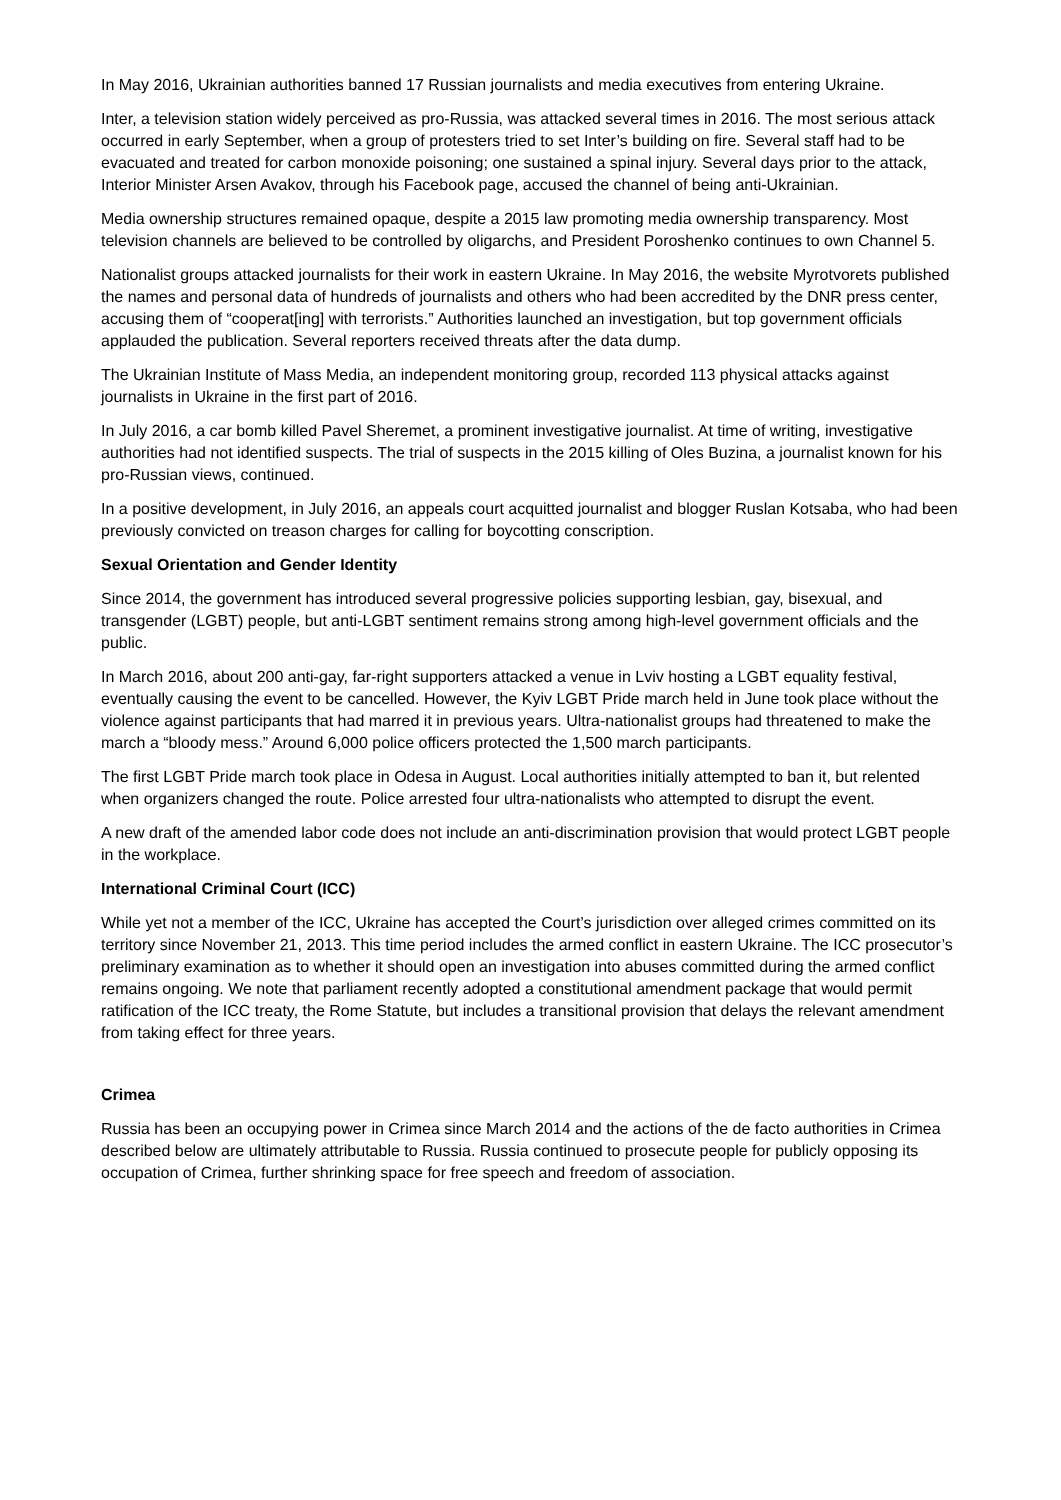In May 2016, Ukrainian authorities banned 17 Russian journalists and media executives from entering Ukraine.
Inter, a television station widely perceived as pro-Russia, was attacked several times in 2016. The most serious attack occurred in early September, when a group of protesters tried to set Inter’s building on fire. Several staff had to be evacuated and treated for carbon monoxide poisoning; one sustained a spinal injury. Several days prior to the attack, Interior Minister Arsen Avakov, through his Facebook page, accused the channel of being anti-Ukrainian.
Media ownership structures remained opaque, despite a 2015 law promoting media ownership transparency. Most television channels are believed to be controlled by oligarchs, and President Poroshenko continues to own Channel 5.
Nationalist groups attacked journalists for their work in eastern Ukraine. In May 2016, the website Myrotvorets published the names and personal data of hundreds of journalists and others who had been accredited by the DNR press center, accusing them of “cooperat[ing] with terrorists.” Authorities launched an investigation, but top government officials applauded the publication. Several reporters received threats after the data dump.
The Ukrainian Institute of Mass Media, an independent monitoring group, recorded 113 physical attacks against journalists in Ukraine in the first part of 2016.
In July 2016, a car bomb killed Pavel Sheremet, a prominent investigative journalist. At time of writing, investigative authorities had not identified suspects. The trial of suspects in the 2015 killing of Oles Buzina, a journalist known for his pro-Russian views, continued.
In a positive development, in July 2016, an appeals court acquitted journalist and blogger Ruslan Kotsaba, who had been previously convicted on treason charges for calling for boycotting conscription.
Sexual Orientation and Gender Identity
Since 2014, the government has introduced several progressive policies supporting lesbian, gay, bisexual, and transgender (LGBT) people, but anti-LGBT sentiment remains strong among high-level government officials and the public.
In March 2016, about 200 anti-gay, far-right supporters attacked a venue in Lviv hosting a LGBT equality festival, eventually causing the event to be cancelled. However, the Kyiv LGBT Pride march held in June took place without the violence against participants that had marred it in previous years. Ultra-nationalist groups had threatened to make the march a “bloody mess.” Around 6,000 police officers protected the 1,500 march participants.
The first LGBT Pride march took place in Odesa in August. Local authorities initially attempted to ban it, but relented when organizers changed the route. Police arrested four ultra-nationalists who attempted to disrupt the event.
A new draft of the amended labor code does not include an anti-discrimination provision that would protect LGBT people in the workplace.
International Criminal Court (ICC)
While yet not a member of the ICC, Ukraine has accepted the Court’s jurisdiction over alleged crimes committed on its territory since November 21, 2013. This time period includes the armed conflict in eastern Ukraine. The ICC prosecutor’s preliminary examination as to whether it should open an investigation into abuses committed during the armed conflict remains ongoing. We note that parliament recently adopted a constitutional amendment package that would permit ratification of the ICC treaty, the Rome Statute, but includes a transitional provision that delays the relevant amendment from taking effect for three years.
Crimea
Russia has been an occupying power in Crimea since March 2014 and the actions of the de facto authorities in Crimea described below are ultimately attributable to Russia. Russia continued to prosecute people for publicly opposing its occupation of Crimea, further shrinking space for free speech and freedom of association.